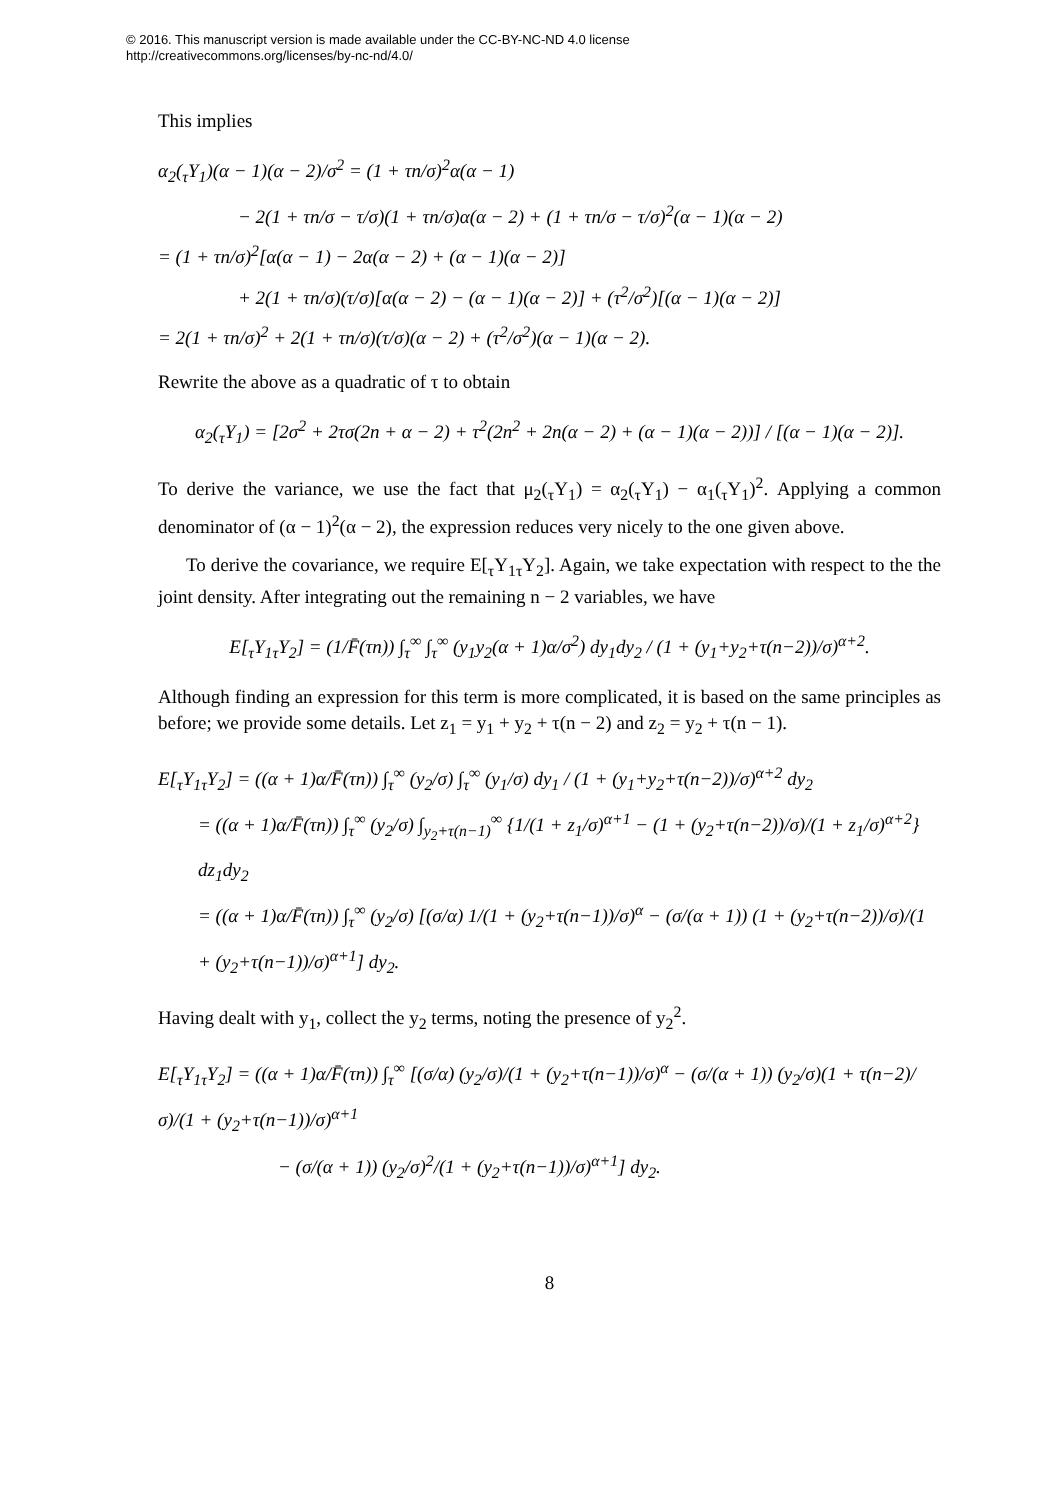© 2016. This manuscript version is made available under the CC-BY-NC-ND 4.0 license
http://creativecommons.org/licenses/by-nc-nd/4.0/
This implies
α<sub>2</sub>(<sub>τ</sub>Y<sub>1</sub>)(α − 1)(α − 2)/σ<sup>2</sup> = (1 + τn/σ)<sup>2</sup>α(α − 1)
− 2(1 + τn/σ − τ/σ)(1 + τn/σ)α(α − 2) + (1 + τn/σ − τ/σ)<sup>2</sup>(α − 1)(α − 2)
= (1 + τn/σ)<sup>2</sup>[α(α − 1) − 2α(α − 2) + (α − 1)(α − 2)]
+ 2(1 + τn/σ)(τ/σ)[α(α − 2) − (α − 1)(α − 2)] + (τ<sup>2</sup>/σ<sup>2</sup>)[(α − 1)(α − 2)]
= 2(1 + τn/σ)<sup>2</sup> + 2(1 + τn/σ)(τ/σ)(α − 2) + (τ<sup>2</sup>/σ<sup>2</sup>)(α − 1)(α − 2).
Rewrite the above as a quadratic of τ to obtain
α<sub>2</sub>(<sub>τ</sub>Y<sub>1</sub>) = [2σ<sup>2</sup> + 2τσ(2n + α − 2) + τ<sup>2</sup>(2n<sup>2</sup> + 2n(α − 2) + (α − 1)(α − 2))] / [(α − 1)(α − 2)].
To derive the variance, we use the fact that μ<sub>2</sub>(<sub>τ</sub>Y<sub>1</sub>) = α<sub>2</sub>(<sub>τ</sub>Y<sub>1</sub>) − α<sub>1</sub>(<sub>τ</sub>Y<sub>1</sub>)<sup>2</sup>. Applying a common denominator of (α − 1)<sup>2</sup>(α − 2), the expression reduces very nicely to the one given above.
To derive the covariance, we require E[<sub>τ</sub>Y<sub>1τ</sub>Y<sub>2</sub>]. Again, we take expectation with respect to the the joint density. After integrating out the remaining n − 2 variables, we have
E[<sub>τ</sub>Y<sub>1τ</sub>Y<sub>2</sub>] = (1/F̄(τn)) ∫<sub>τ</sub><sup>∞</sup> ∫<sub>τ</sub><sup>∞</sup> (y<sub>1</sub>y<sub>2</sub>(α + 1)α/σ<sup>2</sup>) dy<sub>1</sub>dy<sub>2</sub> / (1 + (y<sub>1</sub>+y<sub>2</sub>+τ(n−2))/σ)<sup>α+2</sup>.
Although finding an expression for this term is more complicated, it is based on the same principles as before; we provide some details. Let z<sub>1</sub> = y<sub>1</sub> + y<sub>2</sub> + τ(n − 2) and z<sub>2</sub> = y<sub>2</sub> + τ(n − 1).
E[<sub>τ</sub>Y<sub>1τ</sub>Y<sub>2</sub>] = ((α + 1)α/F̄(τn)) ∫<sub>τ</sub><sup>∞</sup> (y<sub>2</sub>/σ) ∫<sub>τ</sub><sup>∞</sup> (y<sub>1</sub>/σ) dy<sub>1</sub> / (1 + (y<sub>1</sub>+y<sub>2</sub>+τ(n−2))/σ)<sup>α+2</sup> dy<sub>2</sub>
= ((α + 1)α/F̄(τn)) ∫<sub>τ</sub><sup>∞</sup> (y<sub>2</sub>/σ) ∫<sub>y<sub>2</sub>+τ(n−1)</sub><sup>∞</sup> {1/(1 + z<sub>1</sub>/σ)<sup>α+1</sup> − (1 + (y<sub>2</sub>+τ(n−2))/σ)/(1 + z<sub>1</sub>/σ)<sup>α+2</sup>} dz<sub>1</sub>dy<sub>2</sub>
= ((α + 1)α/F̄(τn)) ∫<sub>τ</sub><sup>∞</sup> (y<sub>2</sub>/σ) [(σ/α) 1/(1 + (y<sub>2</sub>+τ(n−1))/σ)<sup>α</sup> − (σ/(α + 1)) (1 + (y<sub>2</sub>+τ(n−2))/σ)/(1 + (y<sub>2</sub>+τ(n−1))/σ)<sup>α+1</sup>] dy<sub>2</sub>.
Having dealt with y<sub>1</sub>, collect the y<sub>2</sub> terms, noting the presence of y<sub>2</sub><sup>2</sup>.
E[<sub>τ</sub>Y<sub>1τ</sub>Y<sub>2</sub>] = ((α + 1)α/F̄(τn)) ∫<sub>τ</sub><sup>∞</sup> [(σ/α) (y<sub>2</sub>/σ)/(1 + (y<sub>2</sub>+τ(n−1))/σ)<sup>α</sup> − (σ/(α + 1)) (y<sub>2</sub>/σ)(1 + τ(n−2)/σ)/(1 + (y<sub>2</sub>+τ(n−1))/σ)<sup>α+1</sup>
− (σ/(α + 1)) (y<sub>2</sub>/σ)<sup>2</sup>/(1 + (y<sub>2</sub>+τ(n−1))/σ)<sup>α+1</sup>] dy<sub>2</sub>.
8